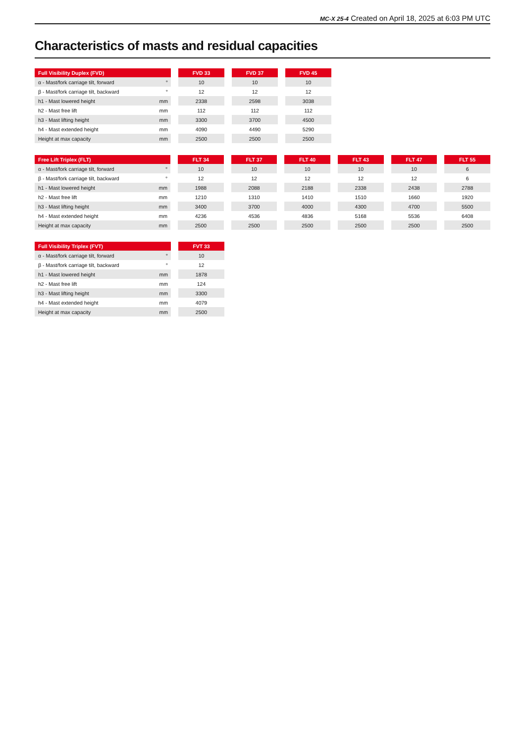MC-X 25-4 Created on April 18, 2025 at 6:03 PM UTC
Characteristics of masts and residual capacities
| Full Visibility Duplex (FVD) | | | FVD 33 | | FVD 37 | | FVD 45 |
| --- | --- | --- | --- | --- | --- | --- | --- |
| α - Mast/fork carriage tilt, forward | ° | | 10 | | 10 | | 10 |
| β - Mast/fork carriage tilt, backward | ° | | 12 | | 12 | | 12 |
| h1 - Mast lowered height | mm | | 2338 | | 2598 | | 3038 |
| h2 - Mast free lift | mm | | 112 | | 112 | | 112 |
| h3 - Mast lifting height | mm | | 3300 | | 3700 | | 4500 |
| h4 - Mast extended height | mm | | 4090 | | 4490 | | 5290 |
| Height at max capacity | mm | | 2500 | | 2500 | | 2500 |
| Free Lift Triplex (FLT) | | | FLT 34 | | FLT 37 | | FLT 40 | | FLT 43 | | FLT 47 | | FLT 55 |
| --- | --- | --- | --- | --- | --- | --- | --- | --- | --- | --- | --- | --- | --- |
| α - Mast/fork carriage tilt, forward | ° | | 10 | | 10 | | 10 | | 10 | | 10 | | 6 |
| β - Mast/fork carriage tilt, backward | ° | | 12 | | 12 | | 12 | | 12 | | 12 | | 6 |
| h1 - Mast lowered height | mm | | 1988 | | 2088 | | 2188 | | 2338 | | 2438 | | 2788 |
| h2 - Mast free lift | mm | | 1210 | | 1310 | | 1410 | | 1510 | | 1660 | | 1920 |
| h3 - Mast lifting height | mm | | 3400 | | 3700 | | 4000 | | 4300 | | 4700 | | 5500 |
| h4 - Mast extended height | mm | | 4236 | | 4536 | | 4836 | | 5168 | | 5536 | | 6408 |
| Height at max capacity | mm | | 2500 | | 2500 | | 2500 | | 2500 | | 2500 | | 2500 |
| Full Visibility Triplex (FVT) | | | FVT 33 |
| --- | --- | --- | --- |
| α - Mast/fork carriage tilt, forward | ° | | 10 |
| β - Mast/fork carriage tilt, backward | ° | | 12 |
| h1 - Mast lowered height | mm | | 1878 |
| h2 - Mast free lift | mm | | 124 |
| h3 - Mast lifting height | mm | | 3300 |
| h4 - Mast extended height | mm | | 4079 |
| Height at max capacity | mm | | 2500 |